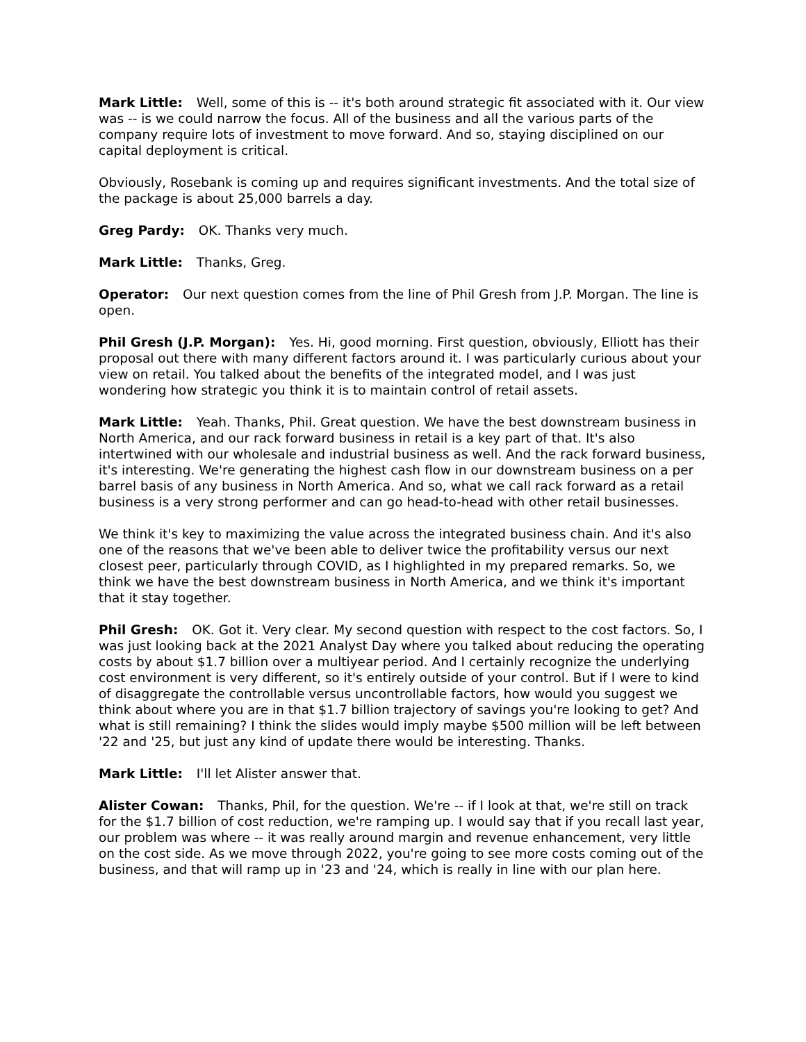Mark Little: Well, some of this is -- it's both around strategic fit associated with it. Our view was -- is we could narrow the focus. All of the business and all the various parts of the company require lots of investment to move forward. And so, staying disciplined on our capital deployment is critical.
Obviously, Rosebank is coming up and requires significant investments. And the total size of the package is about 25,000 barrels a day.
Greg Pardy: OK. Thanks very much.
Mark Little: Thanks, Greg.
Operator: Our next question comes from the line of Phil Gresh from J.P. Morgan. The line is open.
Phil Gresh (J.P. Morgan): Yes. Hi, good morning. First question, obviously, Elliott has their proposal out there with many different factors around it. I was particularly curious about your view on retail. You talked about the benefits of the integrated model, and I was just wondering how strategic you think it is to maintain control of retail assets.
Mark Little: Yeah. Thanks, Phil. Great question. We have the best downstream business in North America, and our rack forward business in retail is a key part of that. It's also intertwined with our wholesale and industrial business as well. And the rack forward business, it's interesting. We're generating the highest cash flow in our downstream business on a per barrel basis of any business in North America. And so, what we call rack forward as a retail business is a very strong performer and can go head-to-head with other retail businesses.
We think it's key to maximizing the value across the integrated business chain. And it's also one of the reasons that we've been able to deliver twice the profitability versus our next closest peer, particularly through COVID, as I highlighted in my prepared remarks. So, we think we have the best downstream business in North America, and we think it's important that it stay together.
Phil Gresh: OK. Got it. Very clear. My second question with respect to the cost factors. So, I was just looking back at the 2021 Analyst Day where you talked about reducing the operating costs by about $1.7 billion over a multiyear period. And I certainly recognize the underlying cost environment is very different, so it's entirely outside of your control. But if I were to kind of disaggregate the controllable versus uncontrollable factors, how would you suggest we think about where you are in that $1.7 billion trajectory of savings you're looking to get? And what is still remaining? I think the slides would imply maybe $500 million will be left between '22 and '25, but just any kind of update there would be interesting. Thanks.
Mark Little: I'll let Alister answer that.
Alister Cowan: Thanks, Phil, for the question. We're -- if I look at that, we're still on track for the $1.7 billion of cost reduction, we're ramping up. I would say that if you recall last year, our problem was where -- it was really around margin and revenue enhancement, very little on the cost side. As we move through 2022, you're going to see more costs coming out of the business, and that will ramp up in '23 and '24, which is really in line with our plan here.